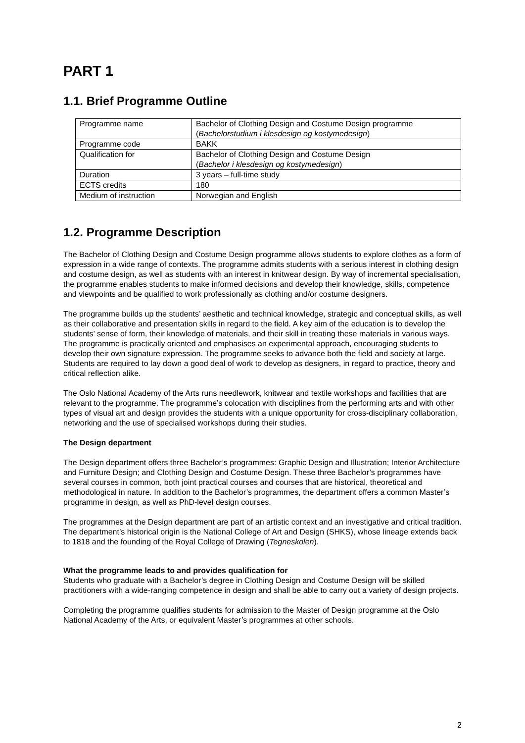PART 1
1.1. Brief Programme Outline
| Programme name | Bachelor of Clothing Design and Costume Design programme ( Bachelorstudium i klesdesign og kostymedesign ) |
| Programme code | BAKK |
| Qualification for | Bachelor of Clothing Design and Costume Design ( Bachelor i klesdesign og kostymedesign ) |
| Duration | 3 years – full-time study |
| ECTS credits | 180 |
| Medium of instruction | Norwegian and English |
1.2. Programme Description
The Bachelor of Clothing Design and Costume Design programme allows students to explore clothes as a form of expression in a wide range of contexts. The programme admits students with a serious interest in clothing design and costume design, as well as students with an interest in knitwear design. By way of incremental specialisation, the programme enables students to make informed decisions and develop their knowledge, skills, competence and viewpoints and be qualified to work professionally as clothing and/or costume designers.
The programme builds up the students’ aesthetic and technical knowledge, strategic and conceptual skills, as well as their collaborative and presentation skills in regard to the field. A key aim of the education is to develop the students’ sense of form, their knowledge of materials, and their skill in treating these materials in various ways. The programme is practically oriented and emphasises an experimental approach, encouraging students to develop their own signature expression. The programme seeks to advance both the field and society at large. Students are required to lay down a good deal of work to develop as designers, in regard to practice, theory and critical reflection alike.
The Oslo National Academy of the Arts runs needlework, knitwear and textile workshops and facilities that are relevant to the programme. The programme’s colocation with disciplines from the performing arts and with other types of visual art and design provides the students with a unique opportunity for cross-disciplinary collaboration, networking and the use of specialised workshops during their studies.
The Design department
The Design department offers three Bachelor’s programmes: Graphic Design and Illustration; Interior Architecture and Furniture Design; and Clothing Design and Costume Design. These three Bachelor’s programmes have several courses in common, both joint practical courses and courses that are historical, theoretical and methodological in nature. In addition to the Bachelor’s programmes, the department offers a common Master’s programme in design, as well as PhD-level design courses.
The programmes at the Design department are part of an artistic context and an investigative and critical tradition. The department’s historical origin is the National College of Art and Design (SHKS), whose lineage extends back to 1818 and the founding of the Royal College of Drawing (Tegneskolen).
What the programme leads to and provides qualification for
Students who graduate with a Bachelor’s degree in Clothing Design and Costume Design will be skilled practitioners with a wide-ranging competence in design and shall be able to carry out a variety of design projects.
Completing the programme qualifies students for admission to the Master of Design programme at the Oslo National Academy of the Arts, or equivalent Master’s programmes at other schools.
2